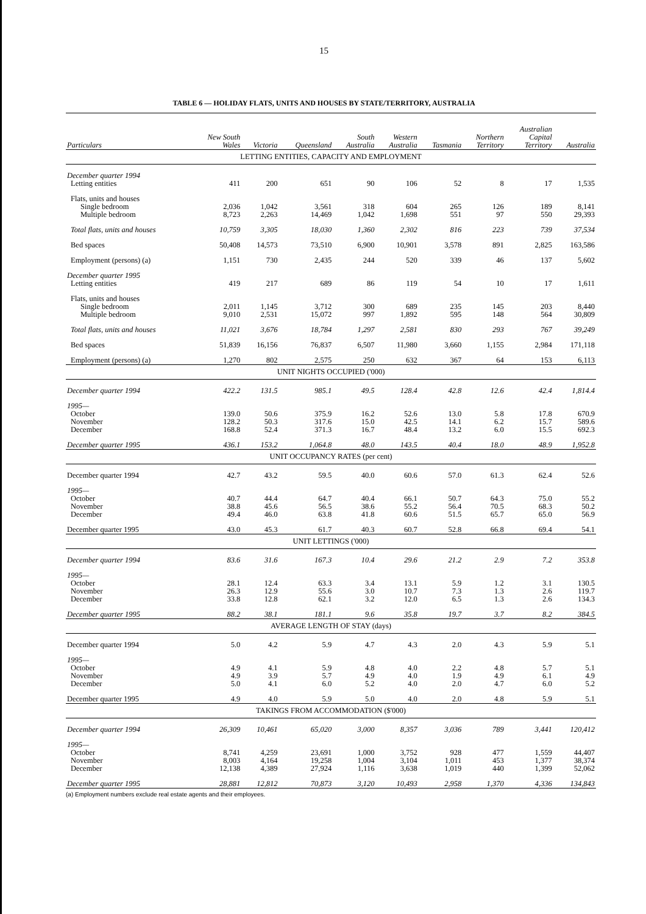15
TABLE 6 — HOLIDAY FLATS, UNITS AND HOUSES BY STATE/TERRITORY, AUSTRALIA
| Particulars | New South Wales | Victoria | Queensland | South Australia | Western Australia | Tasmania | Northern Territory | Australian Capital Territory | Australia |
| --- | --- | --- | --- | --- | --- | --- | --- | --- | --- |
| LETTING ENTITIES, CAPACITY AND EMPLOYMENT | | | | | | | | | |
| December quarter 1994 | | | | | | | | | |
| Letting entities | 411 | 200 | 651 | 90 | 106 | 52 | 8 | 17 | 1,535 |
| Flats, units and houses | | | | | | | | | |
| Single bedroom | 2,036 | 1,042 | 3,561 | 318 | 604 | 265 | 126 | 189 | 8,141 |
| Multiple bedroom | 8,723 | 2,263 | 14,469 | 1,042 | 1,698 | 551 | 97 | 550 | 29,393 |
| Total flats, units and houses | 10,759 | 3,305 | 18,030 | 1,360 | 2,302 | 816 | 223 | 739 | 37,534 |
| Bed spaces | 50,408 | 14,573 | 73,510 | 6,900 | 10,901 | 3,578 | 891 | 2,825 | 163,586 |
| Employment (persons) (a) | 1,151 | 730 | 2,435 | 244 | 520 | 339 | 46 | 137 | 5,602 |
| December quarter 1995 | | | | | | | | | |
| Letting entities | 419 | 217 | 689 | 86 | 119 | 54 | 10 | 17 | 1,611 |
| Flats, units and houses | | | | | | | | | |
| Single bedroom | 2,011 | 1,145 | 3,712 | 300 | 689 | 235 | 145 | 203 | 8,440 |
| Multiple bedroom | 9,010 | 2,531 | 15,072 | 997 | 1,892 | 595 | 148 | 564 | 30,809 |
| Total flats, units and houses | 11,021 | 3,676 | 18,784 | 1,297 | 2,581 | 830 | 293 | 767 | 39,249 |
| Bed spaces | 51,839 | 16,156 | 76,837 | 6,507 | 11,980 | 3,660 | 1,155 | 2,984 | 171,118 |
| Employment (persons) (a) | 1,270 | 802 | 2,575 | 250 | 632 | 367 | 64 | 153 | 6,113 |
| UNIT NIGHTS OCCUPIED ('000) | | | | | | | | | |
| December quarter 1994 | 422.2 | 131.5 | 985.1 | 49.5 | 128.4 | 42.8 | 12.6 | 42.4 | 1,814.4 |
| 1995— | | | | | | | | | |
| October | 139.0 | 50.6 | 375.9 | 16.2 | 52.6 | 13.0 | 5.8 | 17.8 | 670.9 |
| November | 128.2 | 50.3 | 317.6 | 15.0 | 42.5 | 14.1 | 6.2 | 15.7 | 589.6 |
| December | 168.8 | 52.4 | 371.3 | 16.7 | 48.4 | 13.2 | 6.0 | 15.5 | 692.3 |
| December quarter 1995 | 436.1 | 153.2 | 1,064.8 | 48.0 | 143.5 | 40.4 | 18.0 | 48.9 | 1,952.8 |
| UNIT OCCUPANCY RATES (per cent) | | | | | | | | | |
| December quarter 1994 | 42.7 | 43.2 | 59.5 | 40.0 | 60.6 | 57.0 | 61.3 | 62.4 | 52.6 |
| 1995— | | | | | | | | | |
| October | 40.7 | 44.4 | 64.7 | 40.4 | 66.1 | 50.7 | 64.3 | 75.0 | 55.2 |
| November | 38.8 | 45.6 | 56.5 | 38.6 | 55.2 | 56.4 | 70.5 | 68.3 | 50.2 |
| December | 49.4 | 46.0 | 63.8 | 41.8 | 60.6 | 51.5 | 65.7 | 65.0 | 56.9 |
| December quarter 1995 | 43.0 | 45.3 | 61.7 | 40.3 | 60.7 | 52.8 | 66.8 | 69.4 | 54.1 |
| UNIT LETTINGS ('000) | | | | | | | | | |
| December quarter 1994 | 83.6 | 31.6 | 167.3 | 10.4 | 29.6 | 21.2 | 2.9 | 7.2 | 353.8 |
| 1995— | | | | | | | | | |
| October | 28.1 | 12.4 | 63.3 | 3.4 | 13.1 | 5.9 | 1.2 | 3.1 | 130.5 |
| November | 26.3 | 12.9 | 55.6 | 3.0 | 10.7 | 7.3 | 1.3 | 2.6 | 119.7 |
| December | 33.8 | 12.8 | 62.1 | 3.2 | 12.0 | 6.5 | 1.3 | 2.6 | 134.3 |
| December quarter 1995 | 88.2 | 38.1 | 181.1 | 9.6 | 35.8 | 19.7 | 3.7 | 8.2 | 384.5 |
| AVERAGE LENGTH OF STAY (days) | | | | | | | | | |
| December quarter 1994 | 5.0 | 4.2 | 5.9 | 4.7 | 4.3 | 2.0 | 4.3 | 5.9 | 5.1 |
| 1995— | | | | | | | | | |
| October | 4.9 | 4.1 | 5.9 | 4.8 | 4.0 | 2.2 | 4.8 | 5.7 | 5.1 |
| November | 4.9 | 3.9 | 5.7 | 4.9 | 4.0 | 1.9 | 4.9 | 6.1 | 4.9 |
| December | 5.0 | 4.1 | 6.0 | 5.2 | 4.0 | 2.0 | 4.7 | 6.0 | 5.2 |
| December quarter 1995 | 4.9 | 4.0 | 5.9 | 5.0 | 4.0 | 2.0 | 4.8 | 5.9 | 5.1 |
| TAKINGS FROM ACCOMMODATION ($'000) | | | | | | | | | |
| December quarter 1994 | 26,309 | 10,461 | 65,020 | 3,000 | 8,357 | 3,036 | 789 | 3,441 | 120,412 |
| 1995— | | | | | | | | | |
| October | 8,741 | 4,259 | 23,691 | 1,000 | 3,752 | 928 | 477 | 1,559 | 44,407 |
| November | 8,003 | 4,164 | 19,258 | 1,004 | 3,104 | 1,011 | 453 | 1,377 | 38,374 |
| December | 12,138 | 4,389 | 27,924 | 1,116 | 3,638 | 1,019 | 440 | 1,399 | 52,062 |
| December quarter 1995 | 28,881 | 12,812 | 70,873 | 3,120 | 10,493 | 2,958 | 1,370 | 4,336 | 134,843 |
(a) Employment numbers exclude real estate agents and their employees.